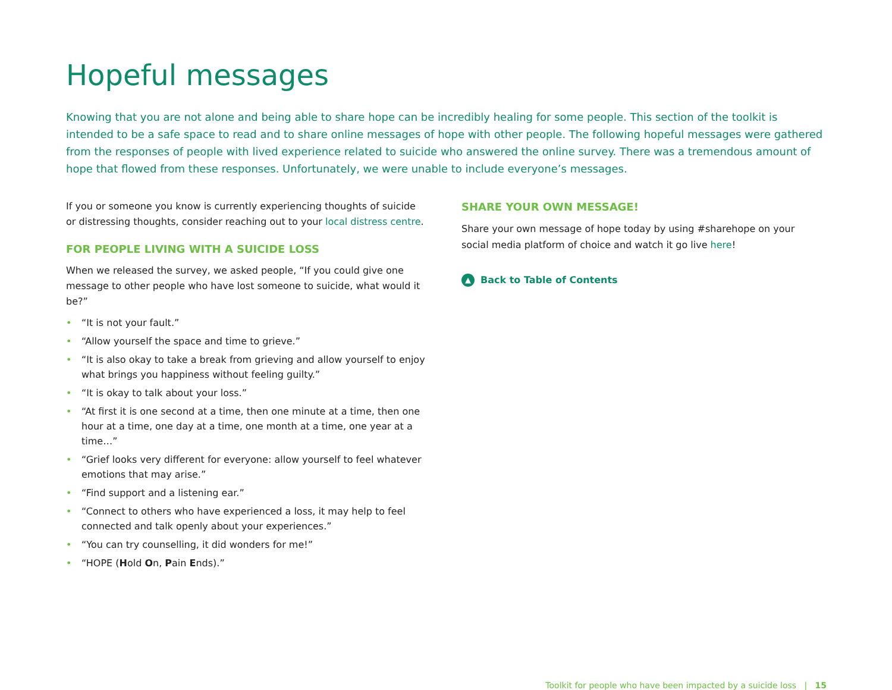Hopeful messages
Knowing that you are not alone and being able to share hope can be incredibly healing for some people. This section of the toolkit is intended to be a safe space to read and to share online messages of hope with other people. The following hopeful messages were gathered from the responses of people with lived experience related to suicide who answered the online survey. There was a tremendous amount of hope that flowed from these responses. Unfortunately, we were unable to include everyone’s messages.
If you or someone you know is currently experiencing thoughts of suicide or distressing thoughts, consider reaching out to your local distress centre.
FOR PEOPLE LIVING WITH A SUICIDE LOSS
When we released the survey, we asked people, “If you could give one message to other people who have lost someone to suicide, what would it be?”
• “It is not your fault.”
• “Allow yourself the space and time to grieve.”
• “It is also okay to take a break from grieving and allow yourself to enjoy what brings you happiness without feeling guilty.”
• “It is okay to talk about your loss.”
• “At first it is one second at a time, then one minute at a time, then one hour at a time, one day at a time, one month at a time, one year at a time…”
• “Grief looks very different for everyone: allow yourself to feel whatever emotions that may arise.”
• “Find support and a listening ear.”
• “Connect to others who have experienced a loss, it may help to feel connected and talk openly about your experiences.”
• “You can try counselling, it did wonders for me!”
• “HOPE (Hold On, Pain Ends).”
SHARE YOUR OWN MESSAGE!
Share your own message of hope today by using #sharehope on your social media platform of choice and watch it go live here!
▲ Back to Table of Contents
Toolkit for people who have been impacted by a suicide loss | 15